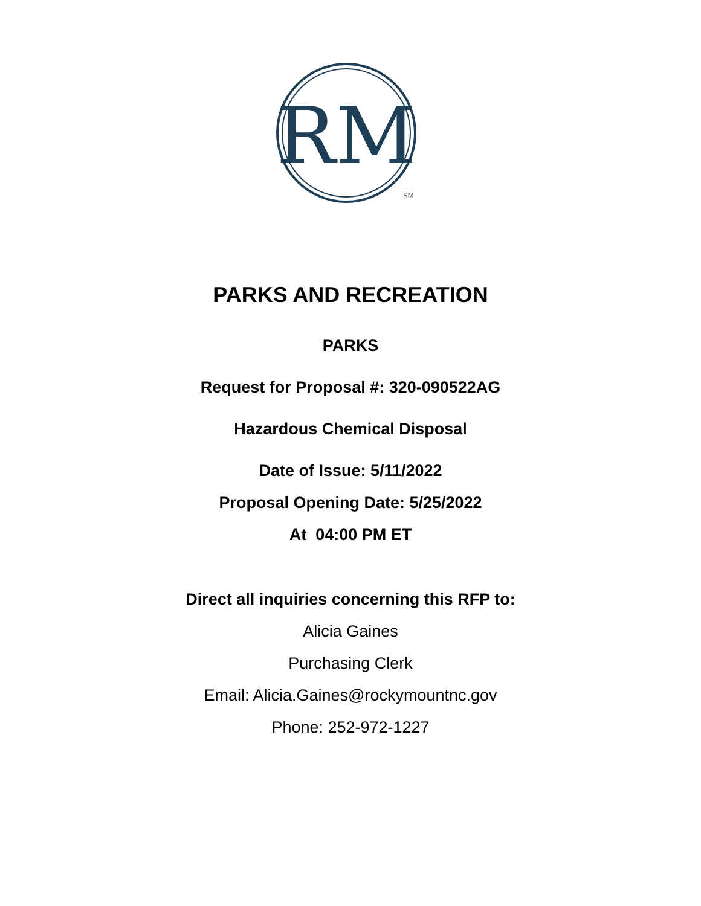RM
SM
PARKS AND RECREATION
PARKS
Request for Proposal #: 320-090522AG
Hazardous Chemical Disposal
Date of Issue: 5/11/2022
Proposal Opening Date: 5/25/2022
At 04:00 PM ET
Direct all inquiries concerning this RFP to:
Alicia Gaines
Purchasing Clerk
Email: Alicia.Gaines@rockymountnc.gov
Phone: 252-972-1227